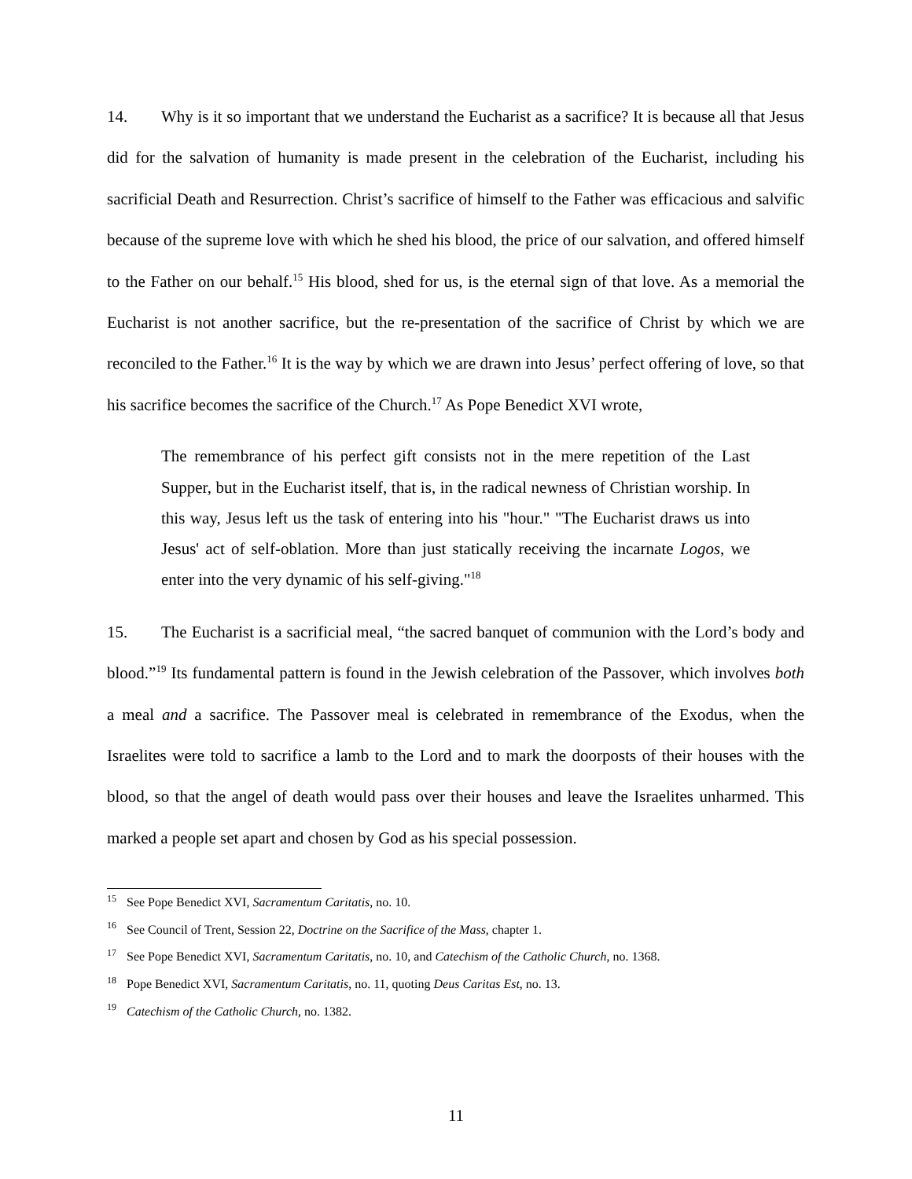14. Why is it so important that we understand the Eucharist as a sacrifice? It is because all that Jesus did for the salvation of humanity is made present in the celebration of the Eucharist, including his sacrificial Death and Resurrection. Christ’s sacrifice of himself to the Father was efficacious and salvific because of the supreme love with which he shed his blood, the price of our salvation, and offered himself to the Father on our behalf.<sup>15</sup> His blood, shed for us, is the eternal sign of that love. As a memorial the Eucharist is not another sacrifice, but the re-presentation of the sacrifice of Christ by which we are reconciled to the Father.<sup>16</sup> It is the way by which we are drawn into Jesus’ perfect offering of love, so that his sacrifice becomes the sacrifice of the Church.<sup>17</sup> As Pope Benedict XVI wrote,
The remembrance of his perfect gift consists not in the mere repetition of the Last Supper, but in the Eucharist itself, that is, in the radical newness of Christian worship. In this way, Jesus left us the task of entering into his "hour." "The Eucharist draws us into Jesus' act of self-oblation. More than just statically receiving the incarnate Logos, we enter into the very dynamic of his self-giving."<sup>18</sup>
15. The Eucharist is a sacrificial meal, “the sacred banquet of communion with the Lord’s body and blood.”<sup>19</sup> Its fundamental pattern is found in the Jewish celebration of the Passover, which involves both a meal and a sacrifice. The Passover meal is celebrated in remembrance of the Exodus, when the Israelites were told to sacrifice a lamb to the Lord and to mark the doorposts of their houses with the blood, so that the angel of death would pass over their houses and leave the Israelites unharmed. This marked a people set apart and chosen by God as his special possession.
<sup>15</sup> See Pope Benedict XVI, Sacramentum Caritatis, no. 10.
<sup>16</sup> See Council of Trent, Session 22, Doctrine on the Sacrifice of the Mass, chapter 1.
<sup>17</sup> See Pope Benedict XVI, Sacramentum Caritatis, no. 10, and Catechism of the Catholic Church, no. 1368.
<sup>18</sup> Pope Benedict XVI, Sacramentum Caritatis, no. 11, quoting Deus Caritas Est, no. 13.
<sup>19</sup> Catechism of the Catholic Church, no. 1382.
11